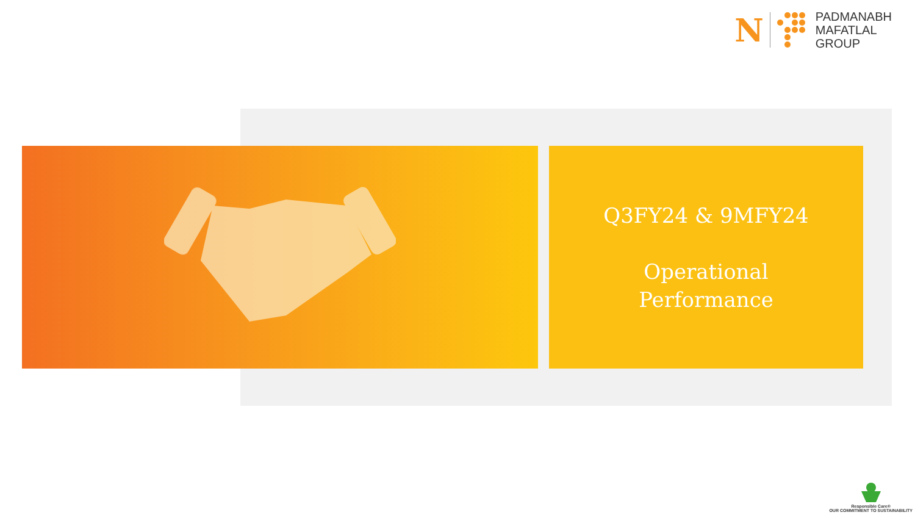N
PADMANABH
MAFATLAL
GROUP
Q3FY24 & 9MFY24
Operational
Performance
Responsible Care®
OUR COMMITMENT TO SUSTAINABILITY